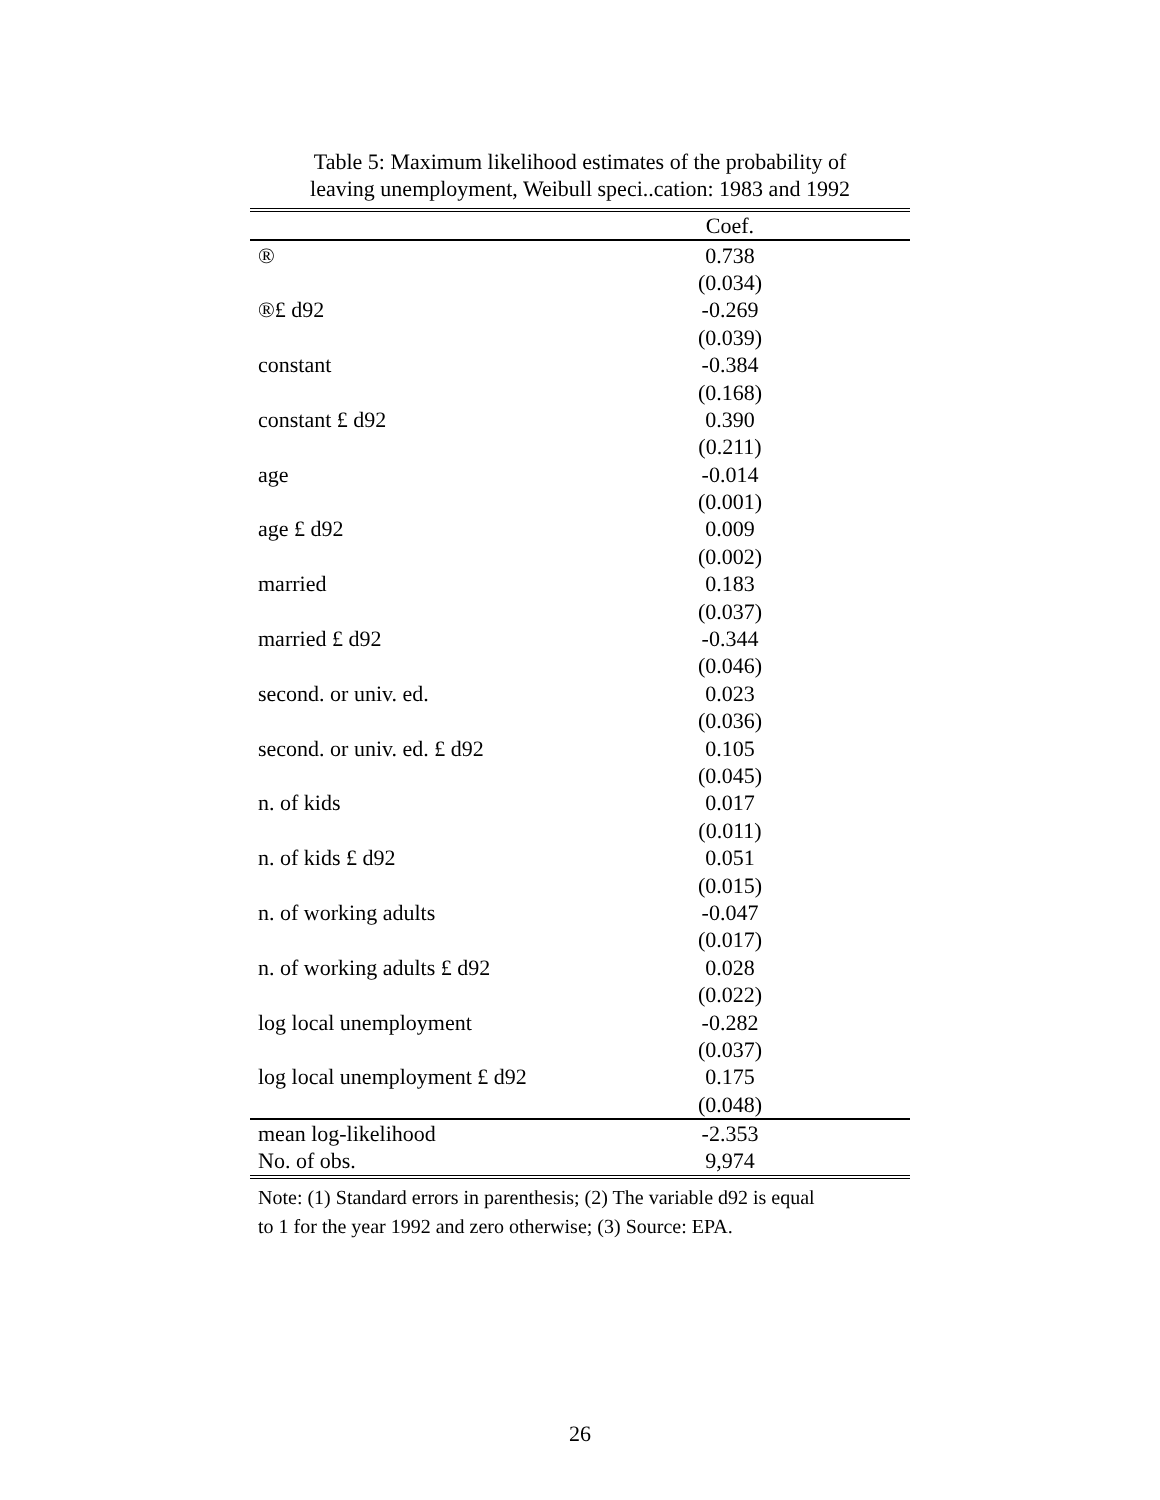Table 5: Maximum likelihood estimates of the probability of
leaving unemployment, Weibull speci..cation: 1983 and 1992
| | Coef. |
| --- | --- |
| ® | 0.738 |
| | (0.034) |
| ®£ d92 | -0.269 |
| | (0.039) |
| constant | -0.384 |
| | (0.168) |
| constant £ d92 | 0.390 |
| | (0.211) |
| age | -0.014 |
| | (0.001) |
| age £ d92 | 0.009 |
| | (0.002) |
| married | 0.183 |
| | (0.037) |
| married £ d92 | -0.344 |
| | (0.046) |
| second. or univ. ed. | 0.023 |
| | (0.036) |
| second. or univ. ed. £ d92 | 0.105 |
| | (0.045) |
| n. of kids | 0.017 |
| | (0.011) |
| n. of kids £ d92 | 0.051 |
| | (0.015) |
| n. of working adults | -0.047 |
| | (0.017) |
| n. of working adults £ d92 | 0.028 |
| | (0.022) |
| log local unemployment | -0.282 |
| | (0.037) |
| log local unemployment £ d92 | 0.175 |
| | (0.048) |
| mean log-likelihood | -2.353 |
| No. of obs. | 9,974 |
Note: (1) Standard errors in parenthesis; (2) The variable d92 is equal
to 1 for the year 1992 and zero otherwise; (3) Source: EPA.
26